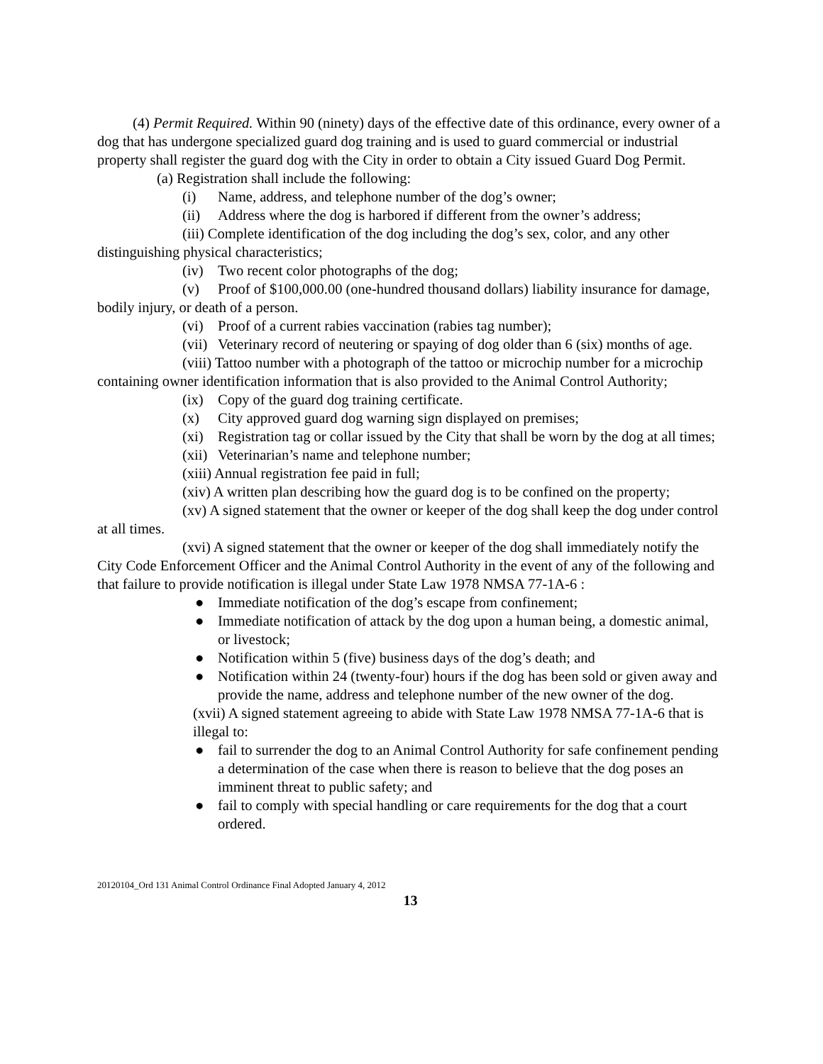(4) Permit Required. Within 90 (ninety) days of the effective date of this ordinance, every owner of a dog that has undergone specialized guard dog training and is used to guard commercial or industrial property shall register the guard dog with the City in order to obtain a City issued Guard Dog Permit.
(a) Registration shall include the following:
(i) Name, address, and telephone number of the dog’s owner;
(ii) Address where the dog is harbored if different from the owner’s address;
(iii) Complete identification of the dog including the dog’s sex, color, and any other distinguishing physical characteristics;
(iv) Two recent color photographs of the dog;
(v) Proof of $100,000.00 (one-hundred thousand dollars) liability insurance for damage, bodily injury, or death of a person.
(vi) Proof of a current rabies vaccination (rabies tag number);
(vii) Veterinary record of neutering or spaying of dog older than 6 (six) months of age.
(viii) Tattoo number with a photograph of the tattoo or microchip number for a microchip containing owner identification information that is also provided to the Animal Control Authority;
(ix) Copy of the guard dog training certificate.
(x) City approved guard dog warning sign displayed on premises;
(xi) Registration tag or collar issued by the City that shall be worn by the dog at all times;
(xii) Veterinarian’s name and telephone number;
(xiii) Annual registration fee paid in full;
(xiv) A written plan describing how the guard dog is to be confined on the property;
(xv) A signed statement that the owner or keeper of the dog shall keep the dog under control at all times.
(xvi) A signed statement that the owner or keeper of the dog shall immediately notify the City Code Enforcement Officer and the Animal Control Authority in the event of any of the following and that failure to provide notification is illegal under State Law 1978 NMSA 77-1A-6 :
● Immediate notification of the dog’s escape from confinement;
● Immediate notification of attack by the dog upon a human being, a domestic animal, or livestock;
● Notification within 5 (five) business days of the dog’s death; and
● Notification within 24 (twenty-four) hours if the dog has been sold or given away and provide the name, address and telephone number of the new owner of the dog.
(xvii) A signed statement agreeing to abide with State Law 1978 NMSA 77-1A-6 that is illegal to:
● fail to surrender the dog to an Animal Control Authority for safe confinement pending a determination of the case when there is reason to believe that the dog poses an imminent threat to public safety; and
● fail to comply with special handling or care requirements for the dog that a court ordered.
20120104_Ord 131 Animal Control Ordinance Final Adopted January 4, 2012
13